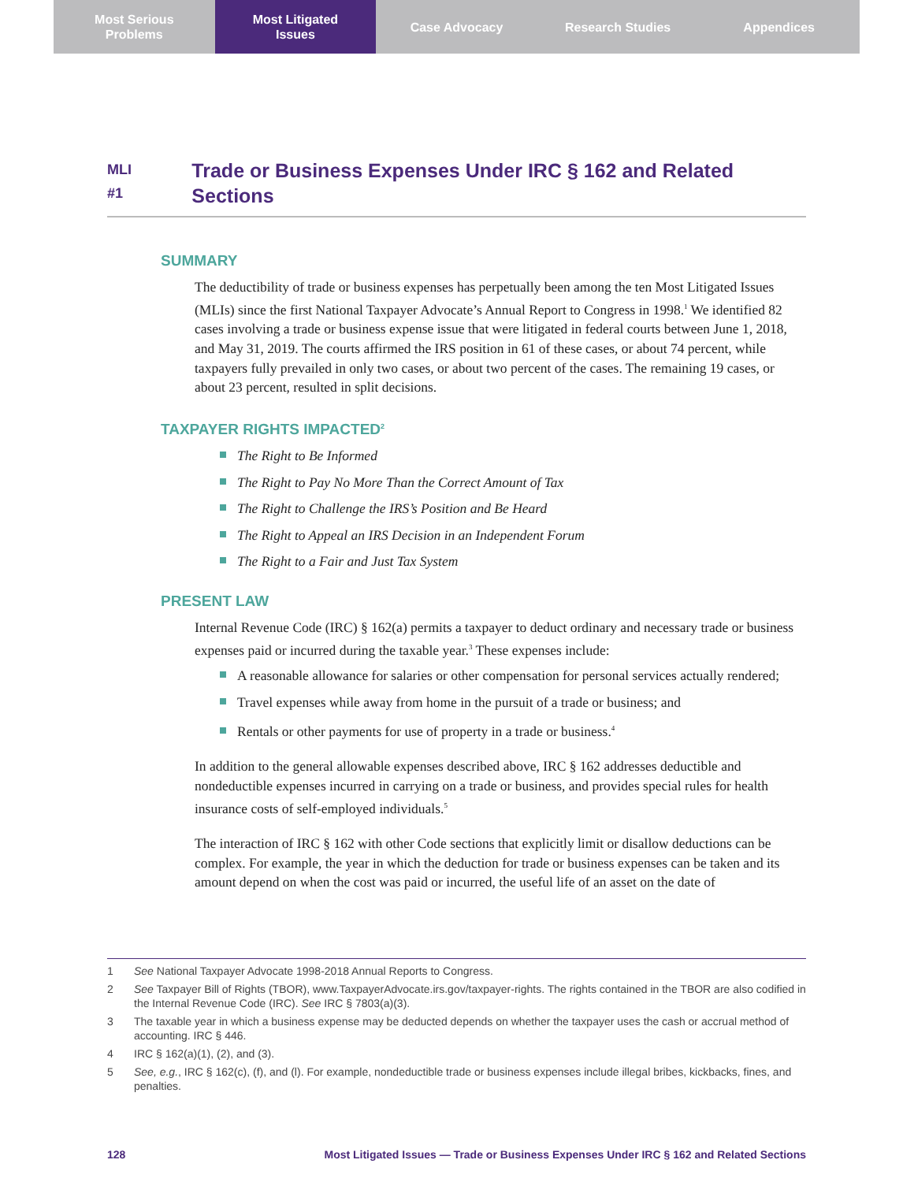Most Serious
Problems
Most Litigated
Issues
Case Advocacy Research Studies Appendices
MLI
#1
Trade or Business Expenses Under IRC § 162 and Related Sections
SUMMARY
The deductibility of trade or business expenses has perpetually been among the ten Most Litigated Issues (MLIs) since the first National Taxpayer Advocate’s Annual Report to Congress in 1998.<sup>1</sup> We identified 82 cases involving a trade or business expense issue that were litigated in federal courts between June 1, 2018, and May 31, 2019. The courts affirmed the IRS position in 61 of these cases, or about 74 percent, while taxpayers fully prevailed in only two cases, or about two percent of the cases. The remaining 19 cases, or about 23 percent, resulted in split decisions.
TAXPAYER RIGHTS IMPACTED<sup>2</sup>
The Right to Be Informed
The Right to Pay No More Than the Correct Amount of Tax
The Right to Challenge the IRS’s Position and Be Heard
The Right to Appeal an IRS Decision in an Independent Forum
The Right to a Fair and Just Tax System
PRESENT LAW
Internal Revenue Code (IRC) § 162(a) permits a taxpayer to deduct ordinary and necessary trade or business expenses paid or incurred during the taxable year.<sup>3</sup> These expenses include:
A reasonable allowance for salaries or other compensation for personal services actually rendered;
Travel expenses while away from home in the pursuit of a trade or business; and
Rentals or other payments for use of property in a trade or business.<sup>4</sup>
In addition to the general allowable expenses described above, IRC § 162 addresses deductible and nondeductible expenses incurred in carrying on a trade or business, and provides special rules for health insurance costs of self-employed individuals.<sup>5</sup>
The interaction of IRC § 162 with other Code sections that explicitly limit or disallow deductions can be complex. For example, the year in which the deduction for trade or business expenses can be taken and its amount depend on when the cost was paid or incurred, the useful life of an asset on the date of
1
See National Taxpayer Advocate 1998-2018 Annual Reports to Congress.
2
See Taxpayer Bill of Rights (TBOR), www.TaxpayerAdvocate.irs.gov/taxpayer-rights. The rights contained in the TBOR are also codified in the Internal Revenue Code (IRC). See IRC § 7803(a)(3).
3
The taxable year in which a business expense may be deducted depends on whether the taxpayer uses the cash or accrual method of accounting. IRC § 446.
4
IRC § 162(a)(1), (2), and (3).
5
See, e.g., IRC § 162(c), (f), and (l). For example, nondeductible trade or business expenses include illegal bribes, kickbacks, fines, and penalties.
128 Most Litigated Issues — Trade or Business Expenses Under IRC § 162 and Related Sections